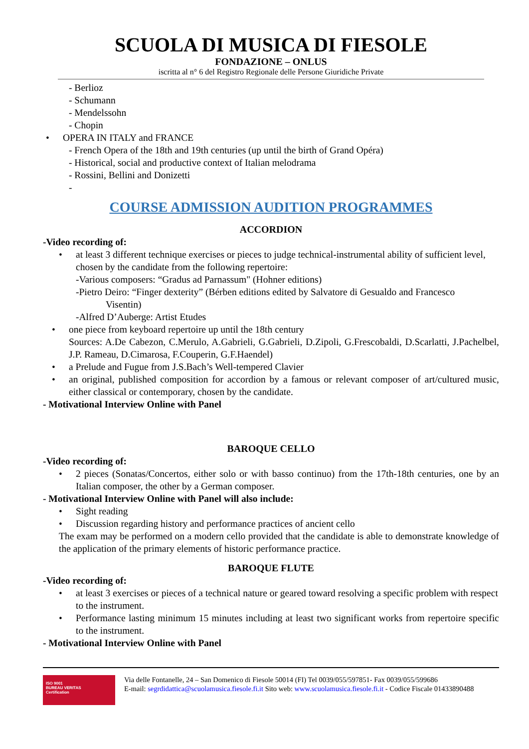SCUOLA DI MUSICA DI FIESOLE
FONDAZIONE – ONLUS
iscritta al n° 6 del Registro Regionale delle Persone Giuridiche Private
- Berlioz
- Schumann
- Mendelssohn
- Chopin
OPERA IN ITALY and FRANCE
- French Opera of the 18th and 19th centuries (up until the birth of Grand Opéra)
- Historical, social and productive context of Italian melodrama
- Rossini, Bellini and Donizetti
-
COURSE ADMISSION AUDITION PROGRAMMES
ACCORDION
-Video recording of:
at least 3 different technique exercises or pieces to judge technical-instrumental ability of sufficient level, chosen by the candidate from the following repertoire:
-Various composers: “Gradus ad Parnassum" (Hohner editions)
-Pietro Deiro: “Finger dexterity” (Bérben editions edited by Salvatore di Gesualdo and Francesco Visentin)
-Alfred D’Auberge: Artist Etudes
one piece from keyboard repertoire up until the 18th century
Sources: A.De Cabezon, C.Merulo, A.Gabrieli, G.Gabrieli, D.Zipoli, G.Frescobaldi, D.Scarlatti, J.Pachelbel, J.P. Rameau, D.Cimarosa, F.Couperin, G.F.Haendel)
a Prelude and Fugue from J.S.Bach’s Well-tempered Clavier
an original, published composition for accordion by a famous or relevant composer of art/cultured music, either classical or contemporary, chosen by the candidate.
- Motivational Interview Online with Panel
BAROQUE CELLO
-Video recording of:
2 pieces (Sonatas/Concertos, either solo or with basso continuo) from the 17th-18th centuries, one by an Italian composer, the other by a German composer.
- Motivational Interview Online with Panel will also include:
Sight reading
Discussion regarding history and performance practices of ancient cello
The exam may be performed on a modern cello provided that the candidate is able to demonstrate knowledge of the application of the primary elements of historic performance practice.
BAROQUE FLUTE
-Video recording of:
at least 3 exercises or pieces of a technical nature or geared toward resolving a specific problem with respect to the instrument.
Performance lasting minimum 15 minutes including at least two significant works from repertoire specific to the instrument.
- Motivational Interview Online with Panel
ISO 9001
BUREAU VERITAS
Certification
Via delle Fontanelle, 24 – San Domenico di Fiesole 50014 (FI) Tel 0039/055/597851- Fax 0039/055/599686
E-mail: segrdidattica@scuolamusica.fiesole.fi.it Sito web: www.scuolamusica.fiesole.fi.it - Codice Fiscale 01433890488